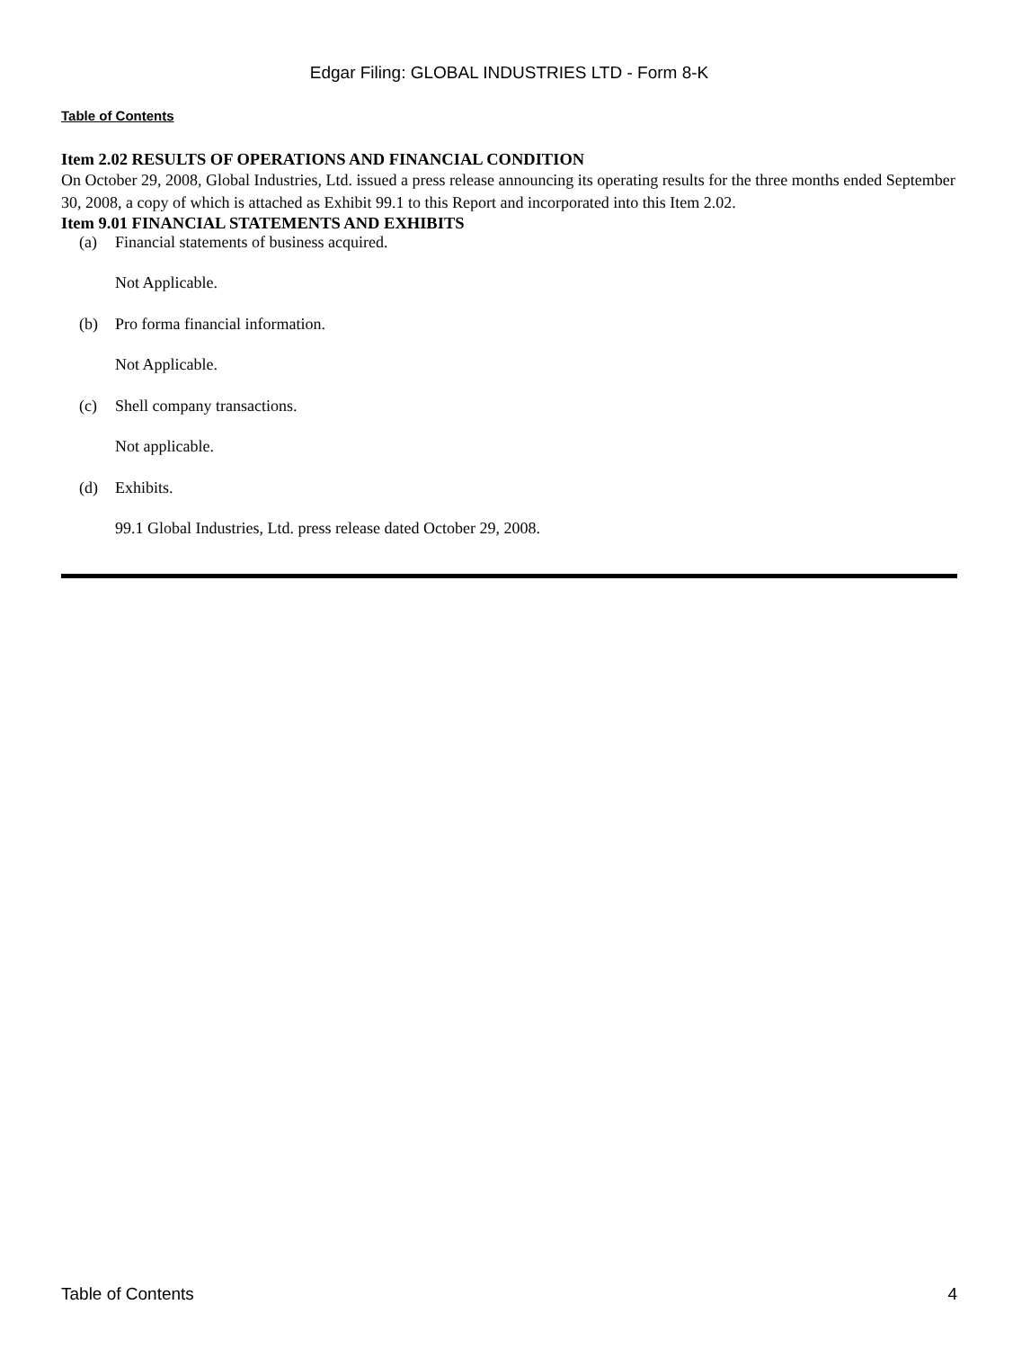Edgar Filing: GLOBAL INDUSTRIES LTD - Form 8-K
Table of Contents
Item 2.02 RESULTS OF OPERATIONS AND FINANCIAL CONDITION
On October 29, 2008, Global Industries, Ltd. issued a press release announcing its operating results for the three months ended September 30, 2008, a copy of which is attached as Exhibit 99.1 to this Report and incorporated into this Item 2.02.
Item 9.01 FINANCIAL STATEMENTS AND EXHIBITS
(a) Financial statements of business acquired.
Not Applicable.
(b) Pro forma financial information.
Not Applicable.
(c) Shell company transactions.
Not applicable.
(d) Exhibits.
99.1 Global Industries, Ltd. press release dated October 29, 2008.
Table of Contents 4